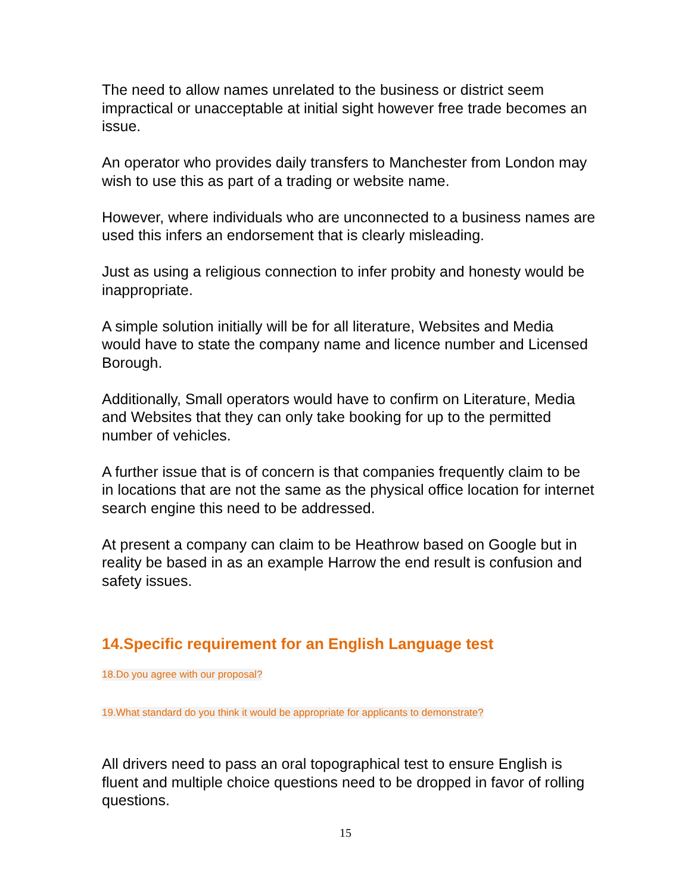The need to allow names unrelated to the business or district seem impractical or unacceptable at initial sight however free trade becomes an issue.
An operator who provides daily transfers to Manchester from London may wish to use this as part of a trading or website name.
However, where individuals who are unconnected to a business names are used this infers an endorsement that is clearly misleading.
Just as using a religious connection to infer probity and honesty would be inappropriate.
A simple solution initially will be for all literature, Websites and Media would have to state the company name and licence number and Licensed Borough.
Additionally, Small operators would have to confirm on Literature, Media and Websites that they can only take booking for up to the permitted number of vehicles.
A further issue that is of concern is that companies frequently claim to be in locations that are not the same as the physical office location for internet search engine this need to be addressed.
At present a company can claim to be Heathrow based on Google but in reality be based in as an example Harrow the end result is confusion and safety issues.
14.Specific requirement for an English Language test
18.Do you agree with our proposal?
19.What standard do you think it would be appropriate for applicants to demonstrate?
All drivers need to pass an oral topographical test to ensure English is fluent and multiple choice questions need to be dropped in favor of rolling questions.
15